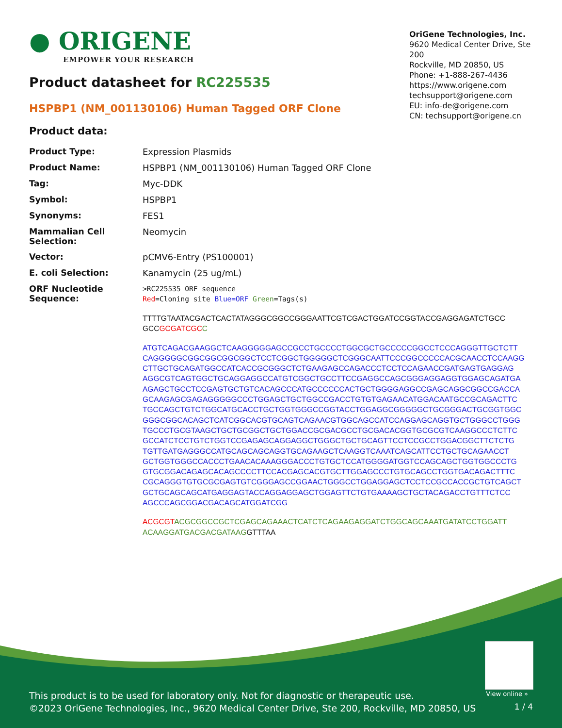● ORIGENE
EMPOWER YOUR RESEARCH
OriGene Technologies, Inc.
9620 Medical Center Drive, Ste 200
Rockville, MD 20850, US
Phone: +1-888-267-4436
https://www.origene.com
techsupport@origene.com
EU: info-de@origene.com
CN: techsupport@origene.cn
Product datasheet for RC225535
HSPBP1 (NM_001130106) Human Tagged ORF Clone
Product data:
| Product Type: | Expression Plasmids |
| Product Name: | HSPBP1 (NM_001130106) Human Tagged ORF Clone |
| Tag: | Myc-DDK |
| Symbol: | HSPBP1 |
| Synonyms: | FES1 |
| Mammalian Cell Selection: | Neomycin |
| Vector: | pCMV6-Entry (PS100001) |
| E. coli Selection: | Kanamycin (25 ug/mL) |
| ORF Nucleotide Sequence: | >RC225535 ORF sequence Red =Cloning site Blue=ORF Green =Tags(s) TTTTGTAATACGACTCACTATAGGGCGGCCGGGAATTCGTCGACTGGATCCGGTACCGAGGAGATCTGCC GCC GCGATCGC C ATGTCAGACGAAGGCTCAAGGGGGAGCCGCCTGCCCCTGGCGCTGCCCCCGGCCTCCCAGGGTTGCTCTT CAGGGGGCGGCGGCGGCGGCTCCTCGGCTGGGGGCTCGGGCAATTCCCGGCCCCCACGCAACCTCCAAGG CTTGCTGCAGATGGCCATCACCGCGGGCTCTGAAGAGCCAGACCCTCCTCCAGAACCGATGAGTGAGGAG AGGCGTCAGTGGCTGCAGGAGGCCATGTCGGCTGCCTTCCGAGGCCAGCGGGAGGAGGTGGAGCAGATGA AGAGCTGCCTCCGAGTGCTGTCACAGCCCATGCCCCCCACTGCTGGGGAGGCCGAGCAGGCGGCCGACCA GCAAGAGCGAGAGGGGGCCCTGGAGCTGCTGGCCGACCTGTGTGAGAACATGGACAATGCCGCAGACTTC TGCCAGCTGTCTGGCATGCACCTGCTGGTGGGCCGGTACCTGGAGGCGGGGGCTGCGGGACTGCGGTGGC GGGCGGCACAGCTCATCGGCACGTGCAGTCAGAACGTGGCAGCCATCCAGGAGCAGGTGCTGGGCCTGGG TGCCCTGCGTAAGCTGCTGCGGCTGCTGGACCGCGACGCCTGCGACACGGTGCGCGTCAAGGCCCTCTTC GCCATCTCCTGTCTGGTCCGAGAGCAGGAGGCTGGGCTGCTGCAGTTCCTCCGCCTGGACGGCTTCTCTG TGTTGATGAGGGCCATGCAGCAGCAGGTGCAGAAGCTCAAGGTCAAATCAGCATTCCTGCTGCAGAACCT GCTGGTGGGCCACCCTGAACACAAAGGGACCCTGTGCTCCATGGGGATGGTCCAGCAGCTGGTGGCCCTG GTGCGGACAGAGCACAGCCCCTTCCACGAGCACGTGCTTGGAGCCCTGTGCAGCCTGGTGACAGACTTTC CGCAGGGTGTGCGCGAGTGTCGGGAGCCGGAACTGGGCCTGGAGGAGCTCCTCCGCCACCGCTGTCAGCT GCTGCAGCAGCATGAGGAGTACCAGGAGGAGCTGGAGTTCTGTGAAAAGCTGCTACAGACCTGTTTCTCC AGCCCAGCGGACGACAGCATGGATCGG ACGCGT ACGCGGCCGCTCGAGCAGAAACTCATCTCAGAAGAGGATCTGGCAGCAAATGATATCCTGGATT ACAAGGATGACGACGATAAG GTTTAA |
View online »
This product is to be used for laboratory only. Not for diagnostic or therapeutic use.
©2023 OriGene Technologies, Inc., 9620 Medical Center Drive, Ste 200, Rockville, MD 20850, US
1 / 4